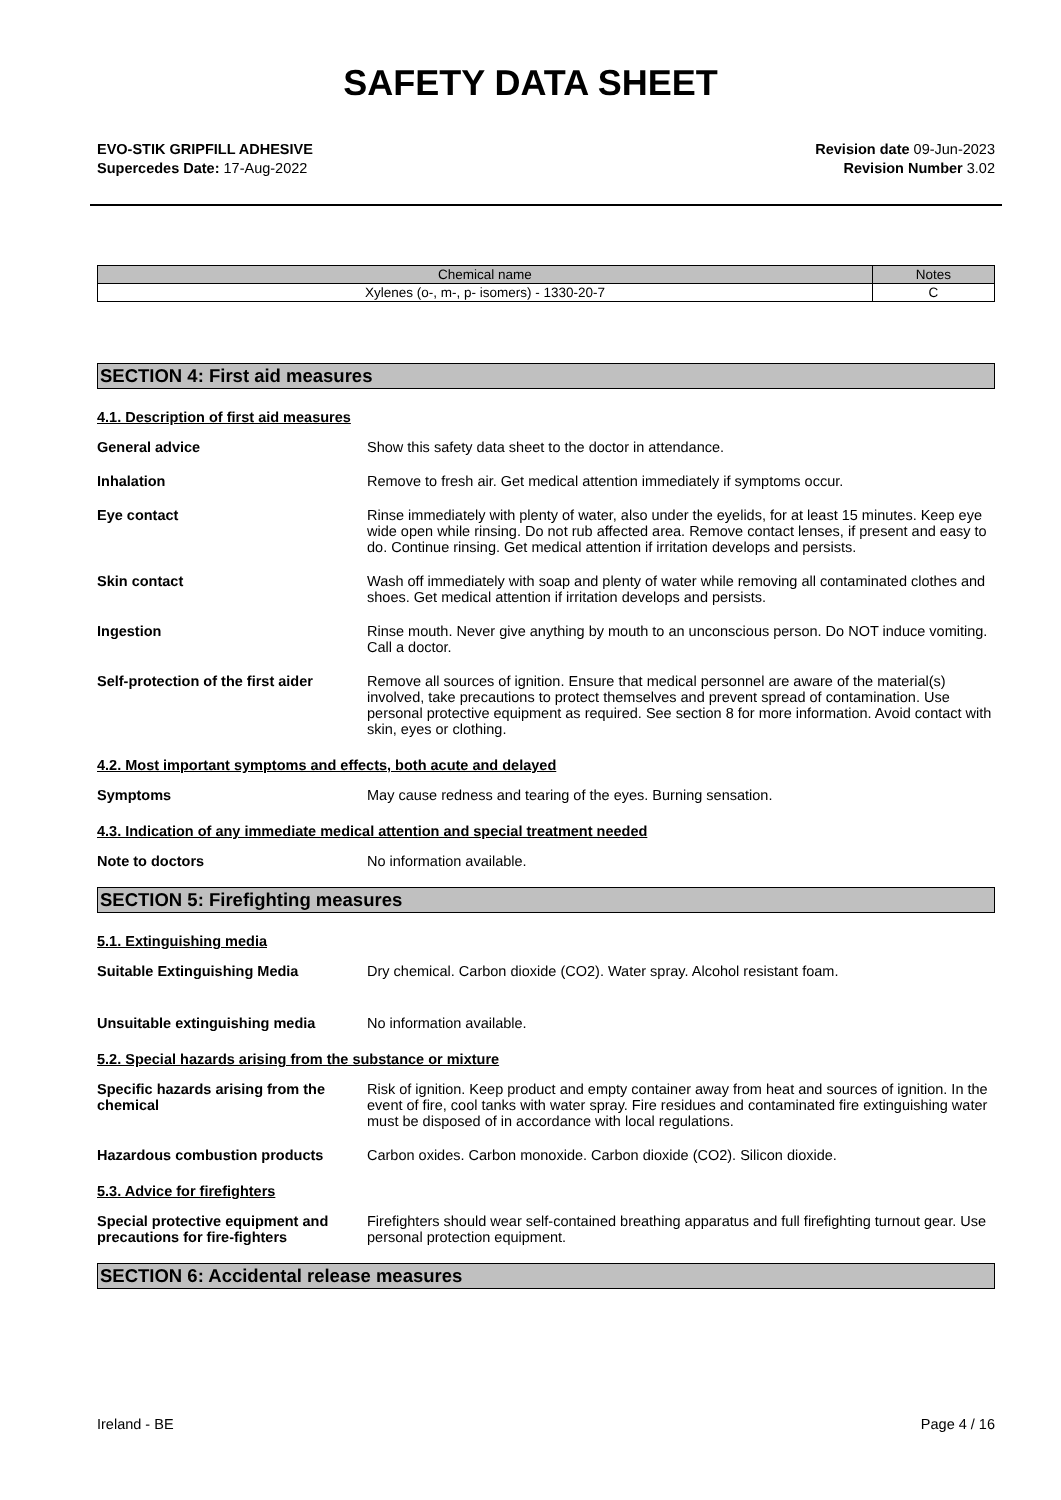SAFETY DATA SHEET
EVO-STIK GRIPFILL ADHESIVE
Supercedes Date: 17-Aug-2022
Revision date 09-Jun-2023
Revision Number 3.02
| Chemical name | Notes |
| --- | --- |
| Xylenes (o-, m-, p- isomers) - 1330-20-7 | C |
SECTION 4: First aid measures
4.1. Description of first aid measures
General advice Show this safety data sheet to the doctor in attendance.
Inhalation Remove to fresh air. Get medical attention immediately if symptoms occur.
Eye contact Rinse immediately with plenty of water, also under the eyelids, for at least 15 minutes. Keep eye wide open while rinsing. Do not rub affected area. Remove contact lenses, if present and easy to do. Continue rinsing. Get medical attention if irritation develops and persists.
Skin contact Wash off immediately with soap and plenty of water while removing all contaminated clothes and shoes. Get medical attention if irritation develops and persists.
Ingestion Rinse mouth. Never give anything by mouth to an unconscious person. Do NOT induce vomiting. Call a doctor.
Self-protection of the first aider
Remove all sources of ignition. Ensure that medical personnel are aware of the material(s) involved, take precautions to protect themselves and prevent spread of contamination. Use personal protective equipment as required. See section 8 for more information. Avoid contact with skin, eyes or clothing.
4.2. Most important symptoms and effects, both acute and delayed
Symptoms May cause redness and tearing of the eyes. Burning sensation.
4.3. Indication of any immediate medical attention and special treatment needed
Note to doctors No information available.
SECTION 5: Firefighting measures
5.1. Extinguishing media
Suitable Extinguishing Media Dry chemical. Carbon dioxide (CO2). Water spray. Alcohol resistant foam.
Unsuitable extinguishing media No information available.
5.2. Special hazards arising from the substance or mixture
Specific hazards arising from the chemical
Risk of ignition. Keep product and empty container away from heat and sources of ignition. In the event of fire, cool tanks with water spray. Fire residues and contaminated fire extinguishing water must be disposed of in accordance with local regulations.
Hazardous combustion products Carbon oxides. Carbon monoxide. Carbon dioxide (CO2). Silicon dioxide.
5.3. Advice for firefighters
Special protective equipment and precautions for fire-fighters
Firefighters should wear self-contained breathing apparatus and full firefighting turnout gear. Use personal protection equipment.
SECTION 6: Accidental release measures
Ireland - BE Page 4 / 16